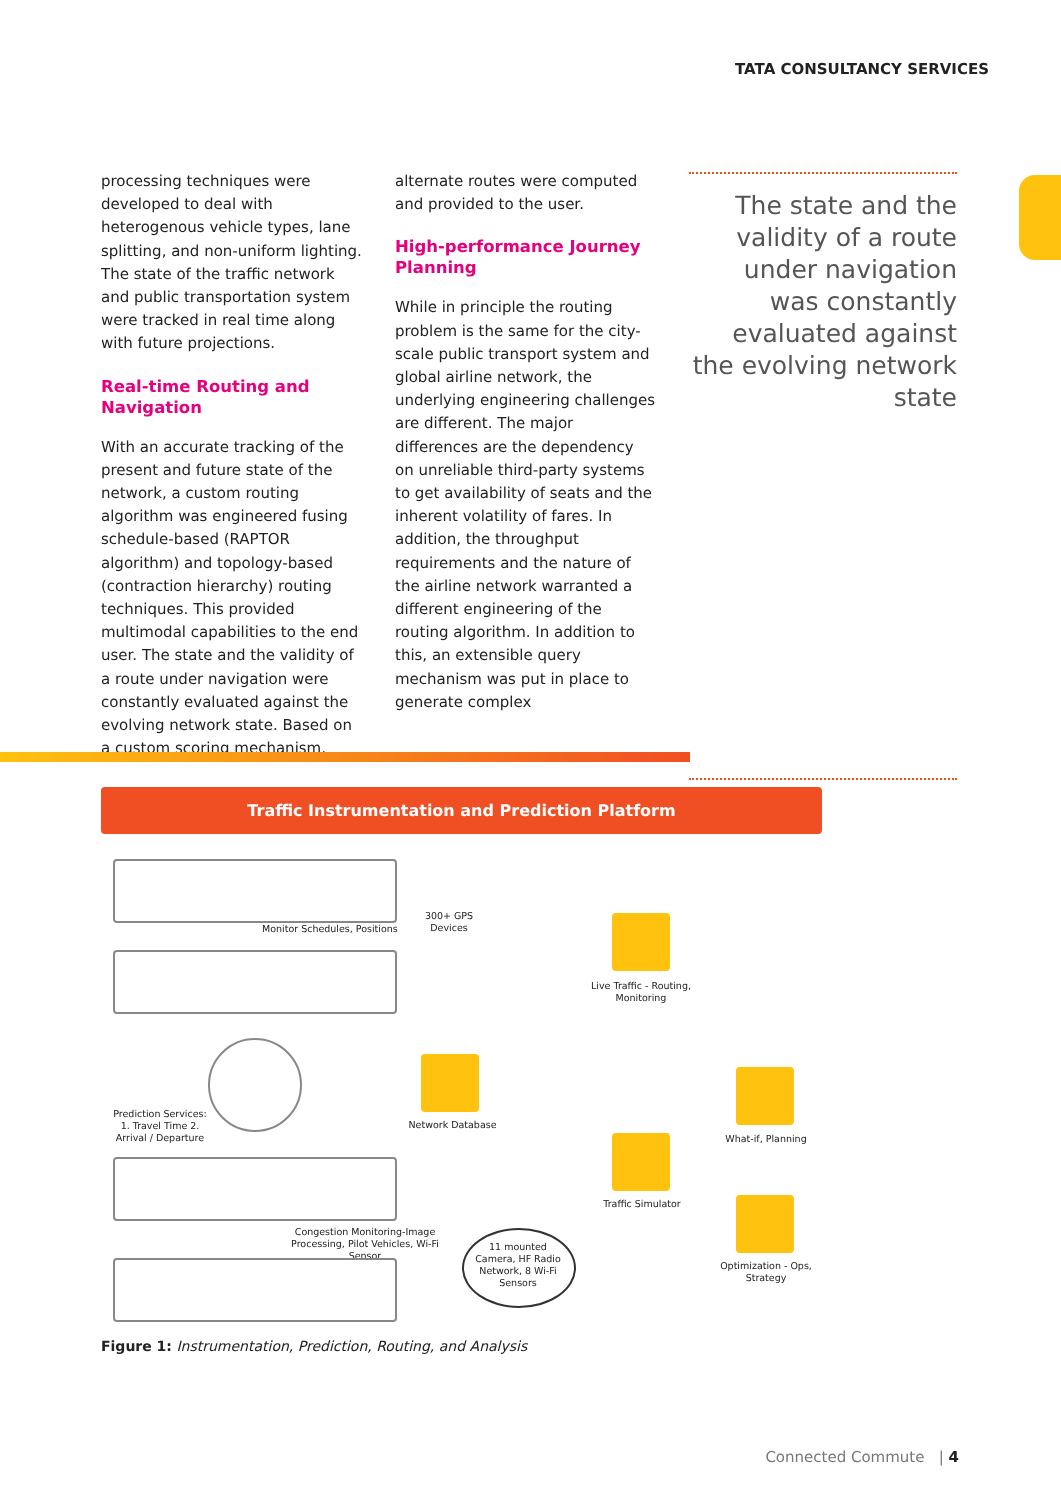TATA CONSULTANCY SERVICES
processing techniques were developed to deal with heterogenous vehicle types, lane splitting, and non-uniform lighting. The state of the traffic network and public transportation system were tracked in real time along with future projections.
Real-time Routing and Navigation
With an accurate tracking of the present and future state of the network, a custom routing algorithm was engineered fusing schedule-based (RAPTOR algorithm) and topology-based (contraction hierarchy) routing techniques. This provided multimodal capabilities to the end user. The state and the validity of a route under navigation were constantly evaluated against the evolving network state. Based on a custom scoring mechanism,
alternate routes were computed and provided to the user.
High-performance Journey Planning
While in principle the routing problem is the same for the city-scale public transport system and global airline network, the underlying engineering challenges are different. The major differences are the dependency on unreliable third-party systems to get availability of seats and the inherent volatility of fares. In addition, the throughput requirements and the nature of the airline network warranted a different engineering of the routing algorithm. In addition to this, an extensible query mechanism was put in place to generate complex
The state and the validity of a route under navigation was constantly evaluated against the evolving network state
Traffic Instrumentation and Prediction Platform
Monitor Schedules, Positions
300+ GPS Devices
Prediction Services: 1. Travel Time 2. Arrival / Departure
Network Database
Live Traffic - Routing, Monitoring
Traffic Simulator
What-if, Planning
Optimization - Ops, Strategy
Congestion Monitoring-Image Processing, Pilot Vehicles, Wi-Fi Sensor
11 mounted Camera, HF Radio Network, 8 Wi-Fi Sensors
Figure 1: Instrumentation, Prediction, Routing, and Analysis
Connected Commute | 4